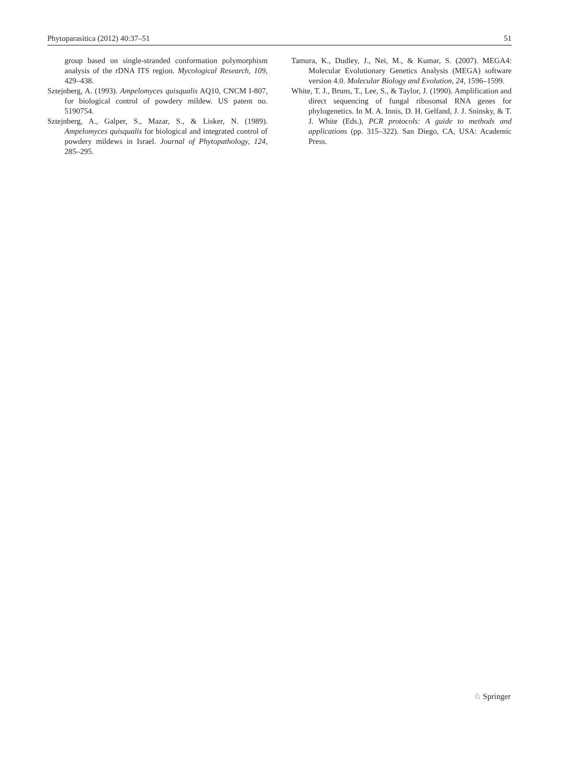Phytoparasitica (2012) 40:37–51 51
group based on single-stranded conformation polymorphism analysis of the rDNA ITS region. Mycological Research, 109, 429–438.
Sztejnberg, A. (1993). Ampelomyces quisqualis AQ10, CNCM I-807, for biological control of powdery mildew. US patent no. 5190754.
Sztejnberg, A., Galper, S., Mazar, S., & Lisker, N. (1989). Ampelomyces quisqualis for biological and integrated control of powdery mildews in Israel. Journal of Phytopathology, 124, 285–295.
Tamura, K., Dudley, J., Nei, M., & Kumar, S. (2007). MEGA4: Molecular Evolutionary Genetics Analysis (MEGA) software version 4.0. Molecular Biology and Evolution, 24, 1596–1599.
White, T. J., Bruns, T., Lee, S., & Taylor, J. (1990). Amplification and direct sequencing of fungal ribosomal RNA genes for phylogenetics. In M. A. Innis, D. H. Gelfand, J. J. Sninsky, & T. J. White (Eds.), PCR protocols: A guide to methods and applications (pp. 315–322). San Diego, CA, USA: Academic Press.
♘ Springer